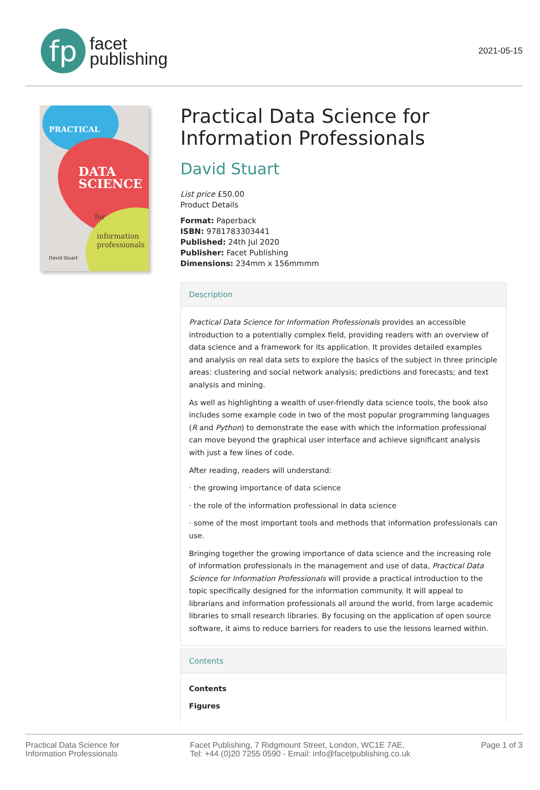fp
facet
publishing
2021-05-15
PRACTICAL
DATA
SCIENCE
for
information
professionals
David Stuart
Practical Data Science for Information Professionals
David Stuart
List price £50.00
Product Details
Format: Paperback
ISBN: 9781783303441
Published: 24th Jul 2020
Publisher: Facet Publishing
Dimensions: 234mm x 156mmmm
Description
Practical Data Science for Information Professionals provides an accessible introduction to a potentially complex field, providing readers with an overview of data science and a framework for its application. It provides detailed examples and analysis on real data sets to explore the basics of the subject in three principle areas: clustering and social network analysis; predictions and forecasts; and text analysis and mining.
As well as highlighting a wealth of user-friendly data science tools, the book also includes some example code in two of the most popular programming languages (R and Python) to demonstrate the ease with which the information professional can move beyond the graphical user interface and achieve significant analysis with just a few lines of code.
After reading, readers will understand:
· the growing importance of data science
· the role of the information professional in data science
· some of the most important tools and methods that information professionals can use.
Bringing together the growing importance of data science and the increasing role of information professionals in the management and use of data, Practical Data Science for Information Professionals will provide a practical introduction to the topic specifically designed for the information community. It will appeal to librarians and information professionals all around the world, from large academic libraries to small research libraries. By focusing on the application of open source software, it aims to reduce barriers for readers to use the lessons learned within.
Contents
Contents
Figures
Practical Data Science for
Information Professionals
Facet Publishing, 7 Ridgmount Street, London, WC1E 7AE,
Tel: +44 (0)20 7255 0590 - Email: info@facetpublishing.co.uk
Page 1 of 3